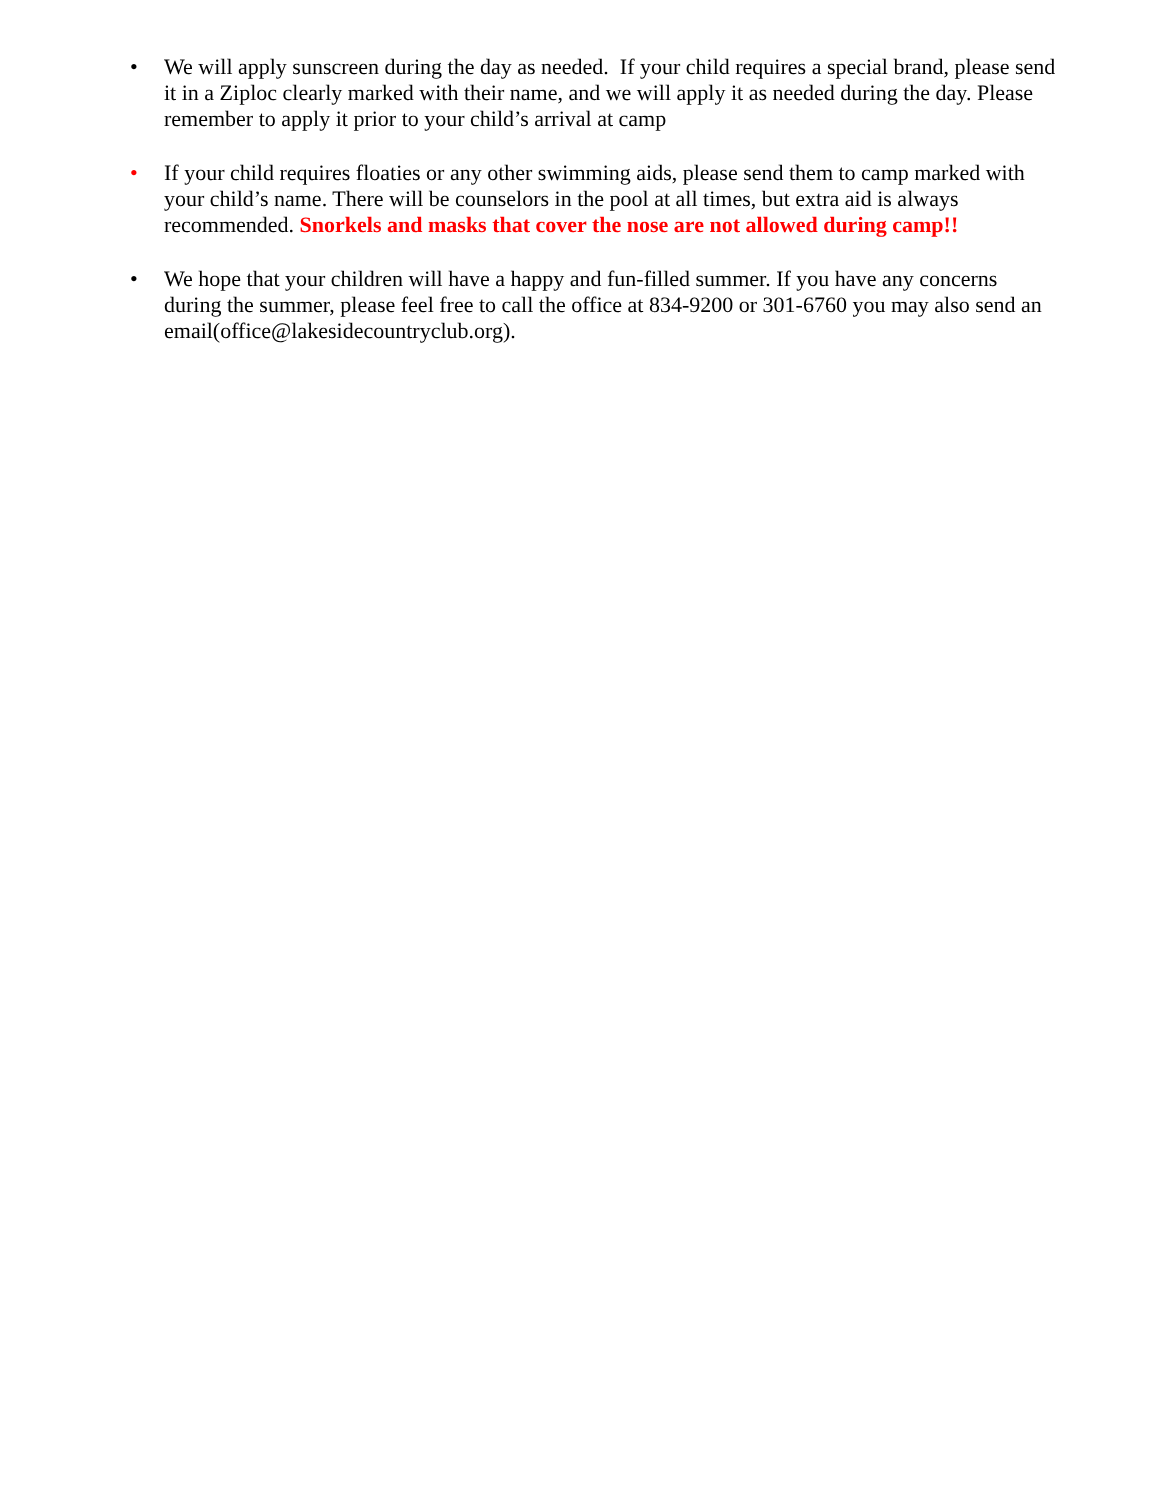• We will apply sunscreen during the day as needed. If your child requires a special brand, please send it in a Ziploc clearly marked with their name, and we will apply it as needed during the day. Please remember to apply it prior to your child’s arrival at camp
• If your child requires floaties or any other swimming aids, please send them to camp marked with your child’s name. There will be counselors in the pool at all times, but extra aid is always recommended. Snorkels and masks that cover the nose are not allowed during camp!!
• We hope that your children will have a happy and fun-filled summer. If you have any concerns during the summer, please feel free to call the office at 834-9200 or 301-6760 you may also send an email(office@lakesidecountryclub.org).